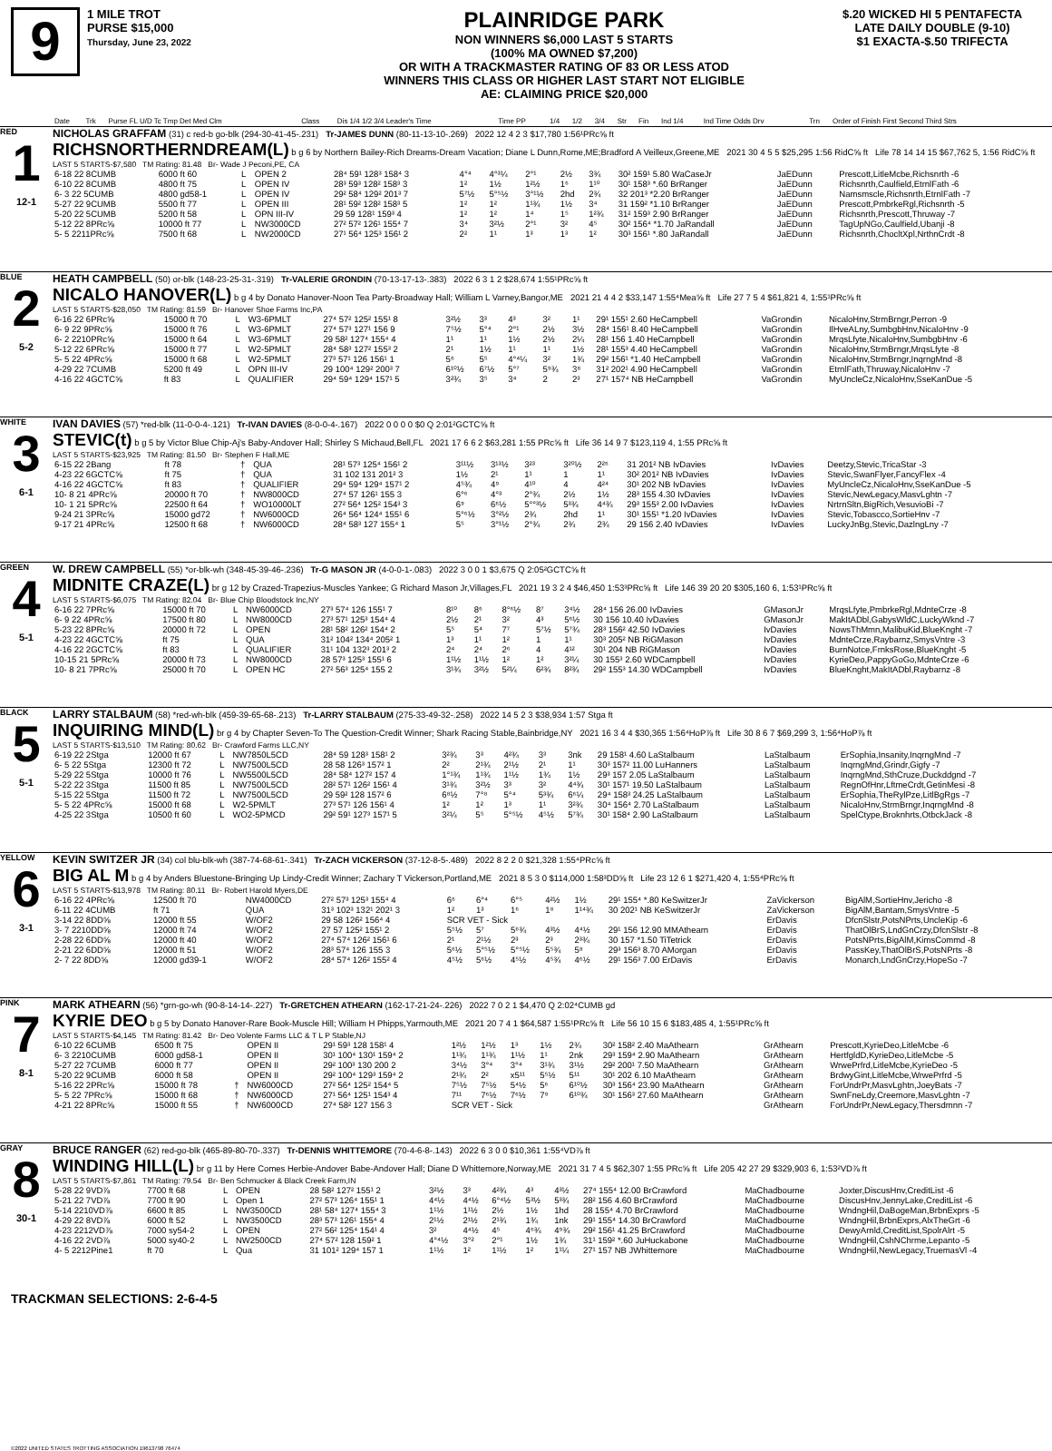9
1 MILE TROT
PURSE $15,000
Thursday, June 23, 2022
PLAINRIDGE PARK
NON WINNERS $6,000 LAST 5 STARTS
(100% MA OWNED $7,200)
OR WITH A TRACKMASTER RATING OF 83 OR LESS ATOD
WINNERS THIS CLASS OR HIGHER LAST START NOT ELIGIBLE
AE: CLAIMING PRICE $20,000
$.20 WICKED HI 5 PENTAFECTA
LATE DAILY DOUBLE (9-10)
$1 EXACTA-$.50 TRIFECTA
| Date | Trk | Purse FL U/D Tc Tmp Det Med Clm | Class | Dis 1/4 1/2 3/4 Leader's Time | Time PP | 1/4 | 1/2 | 3/4 | Str | Fin | Ind 1/4 | Ind Time Odds Drv | Trn | Order of Finish First Second Third Strs |
| --- | --- | --- | --- | --- | --- | --- | --- | --- | --- | --- | --- | --- | --- | --- |
RED
1
12-1
NICHOLAS GRAFFAM (31) c red-b go-blk (294-30-41-45-.231) Tr-JAMES DUNN (80-11-13-10-.269) 2022 12 4 2 3 $17,780 1:56¹PRc⅝ ft
RICHSNORTHERNDREAM(L) b g 6 by Northern Bailey-Rich Dreams-Dream Vacation; Diane L Dunn,Rome,ME;Bradford A Veilleux,Greene,ME 2021 30 4 5 5 $25,295 1:56 RidC⅝ ft Life 78 14 14 15 $67,762 5, 1:56 RidC⅝ ft
LAST 5 STARTS-$7,580 TM Rating: 81.48 Br- Wade J Peconi,PE, CA
| 6-18 22 8CUMB | 6000 ft 60 | L | OPEN 2 | 28⁴ 59¹ 128³ 158⁴ 3 | 4°⁴ | 4°³¼ | 2°¹ | 2½ | 3¾ | 30² 159¹ 5.80 WaCaseJr | JaEDunn | Prescott,LitleMcbe,Richsnrth -6 |
| 6-10 22 8CUMB | 4800 ft 75 | L | OPEN IV | 28³ 59³ 128² 158³ 3 | 1² | 1½ | 1²½ | 1⁶ | 1¹⁰ | 30¹ 158³ *.60 BrRanger | JaEDunn | Richsnrth,Caulfield,EtrnlFath -6 |
| 6- 3 22 5CUMB | 4800 gd58-1 | L | OPEN IV | 29² 58⁴ 129² 201³ 7 | 5⁷½ | 5°⁵½ | 3°¹½ | 2hd | 2¾ | 32 201³ *2.20 BrRanger | JaEDunn | Namsmscle,Richsnrth,EtrnlFath -7 |
| 5-27 22 9CUMB | 5500 ft 77 | L | OPEN III | 28¹ 59² 128² 158³ 5 | 1² | 1² | 1¹¾ | 1½ | 3⁴ | 31 159² *1.10 BrRanger | JaEDunn | Prescott,PmbrkeRgl,Richsnrth -5 |
| 5-20 22 5CUMB | 5200 ft 58 | L | OPN III-IV | 29 59 128¹ 159³ 4 | 1² | 1² | 1⁴ | 1⁵ | 1²¾ | 31² 159³ 2.90 BrRanger | JaEDunn | Richsnrth,Prescott,Thruway -7 |
| 5-12 22 8PRc⅝ | 10000 ft 77 | L | NW3000CD | 27² 57² 126¹ 155⁴ 7 | 3⁴ | 3²½ | 2°¹ | 3² | 4⁵ | 30² 156⁴ *1.70 JaRandall | JaEDunn | TagUpNGo,Caulfield,Ubanji -8 |
| 5- 5 2211PRc⅝ | 7500 ft 68 | L | NW2000CD | 27¹ 56⁴ 125³ 156¹ 2 | 2² | 1¹ | 1³ | 1³ | 1² | 30³ 156¹ *.80 JaRandall | JaEDunn | Richsnrth,ChocltXpl,NrthnCrdt -8 |
BLUE
2
5-2
HEATH CAMPBELL (50) or-blk (148-23-25-31-.319) Tr-VALERIE GRONDIN (70-13-17-13-.383) 2022 6 3 1 2 $28,674 1:55¹PRc⅝ ft
NICALO HANOVER(L) b g 4 by Donato Hanover-Noon Tea Party-Broadway Hall; William L Varney,Bangor,ME 2021 21 4 4 2 $33,147 1:55⁴Mea⅝ ft Life 27 7 5 4 $61,821 4, 1:55¹PRc⅝ ft
LAST 5 STARTS-$28,050 TM Rating: 81.59 Br- Hanover Shoe Farms Inc,PA
| 6-16 22 6PRc⅝ | 15000 ft 70 | L | W3-6PMLT | 27⁴ 57² 125² 155¹ 8 | 3²½ | 3³ | 4³ | 3² | 1¹ | 29¹ 155¹ 2.60 HeCampbell | VaGrondin | NicaloHnv,StrmBrngr,Perron -9 |
| 6- 9 22 9PRc⅝ | 15000 ft 76 | L | W3-6PMLT | 27⁴ 57³ 127¹ 156 9 | 7⁵½ | 5°⁴ | 2°¹ | 2½ | 3½ | 28⁴ 156¹ 8.40 HeCampbell | VaGrondin | IlHveALny,SumbgbHnv,NicaloHnv -9 |
| 6- 2 2210PRc⅝ | 15000 ft 64 | L | W3-6PMLT | 29 58² 127⁴ 155⁴ 4 | 1¹ | 1¹ | 1½ | 2½ | 2¼ | 28¹ 156 1.40 HeCampbell | VaGrondin | MrqsLfyte,NicaloHnv,SumbgbHnv -6 |
| 5-12 22 6PRc⅝ | 15000 ft 77 | L | W2-5PMLT | 28⁴ 58³ 127² 155³ 2 | 2¹ | 1½ | 1¹ | 1¹ | 1½ | 28¹ 155³ 4.40 HeCampbell | VaGrondin | NicaloHnv,StrmBrngr,MrqsLfyte -8 |
| 5- 5 22 4PRc⅝ | 15000 ft 68 | L | W2-5PMLT | 27³ 57¹ 126 156¹ 1 | 5⁶ | 5⁵ | 4°⁴¼ | 3² | 1¾ | 29² 156¹ *1.40 HeCampbell | VaGrondin | NicaloHnv,StrmBrngr,InqrngMnd -8 |
| 4-29 22 7CUMB | 5200 ft 49 | L | OPN III-IV | 29 100⁴ 129² 200³ 7 | 6¹⁰½ | 6⁷½ | 5°⁷ | 5⁹¾ | 3⁸ | 31² 202¹ 4.90 HeCampbell | VaGrondin | EtrnlFath,Thruway,NicaloHnv -7 |
| 4-16 22 4GCTC⅝ | ft 83 | L | QUALIFIER | 29⁴ 59⁴ 129⁴ 157¹ 5 | 3²¾ | 3⁵ | 3⁴ | 2 | 2³ | 27¹ 157⁴ NB HeCampbell | VaGrondin | MyUncleCz,NicaloHnv,SseKanDue -5 |
WHITE
3
6-1
IVAN DAVIES (57) *red-blk (11-0-0-4-.121) Tr-IVAN DAVIES (8-0-0-4-.167) 2022 0 0 0 0 $0 Q 2:01²GCTC⅝ ft
STEVIC(t) b g 5 by Victor Blue Chip-Aj's Baby-Andover Hall; Shirley S Michaud,Bell,FL 2021 17 6 6 2 $63,281 1:55 PRc⅝ ft Life 36 14 9 7 $123,119 4, 1:55 PRc⅝ ft
LAST 5 STARTS-$23,925 TM Rating: 81.50 Br- Stephen F Hall,ME
| 6-15 22 2Bang | ft 78 | † | QUA | 28¹ 57³ 125⁴ 156¹ 2 | 3¹¹½ | 3¹³½ | 3²³ | 3²⁰½ | 2²⁶ | 31 201² NB IvDavies | IvDavies | Deetzy,Stevic,TricaStar -3 |
| 4-23 22 6GCTC⅝ | ft 75 | † | QUA | 31 102 131 201² 3 | 1½ | 2¹ | 1¹ | 1 | 1¹ | 30² 201² NB IvDavies | IvDavies | Stevic,SwanFlyer,FancyFlex -4 |
| 4-16 22 4GCTC⅝ | ft 83 | † | QUALIFIER | 29⁴ 59⁴ 129⁴ 157¹ 2 | 4⁵¾ | 4⁹ | 4¹⁰ | 4 | 4²⁴ | 30¹ 202 NB IvDavies | IvDavies | MyUncleCz,NicaloHnv,SseKanDue -5 |
| 10- 8 21 4PRc⅝ | 20000 ft 70 | † | NW8000CD | 27⁴ 57 126¹ 155 3 | 6°⁶ | 4°³ | 2°¾ | 2½ | 1½ | 28³ 155 4.30 IvDavies | IvDavies | Stevic,NewLegacy,MasvLghtn -7 |
| 10- 1 21 5PRc⅝ | 22500 ft 64 | † | WO10000LT | 27² 56⁴ 125² 154³ 3 | 6⁹ | 6⁶½ | 5°°³½ | 5³¾ | 4⁴¾ | 29³ 155³ 2.00 IvDavies | IvDavies | NrtrnSltn,BigRich,VesuvioBi -7 |
| 9-24 21 3PRc⅝ | 15000 gd72 | † | NW6000CD | 26⁴ 56⁴ 124⁴ 155¹ 6 | 5°⁶½ | 3°²½ | 2¾ | 2hd | 1¹ | 30¹ 155¹ *1.20 IvDavies | IvDavies | Stevic,Tobascco,SortieHnv -7 |
| 9-17 21 4PRc⅝ | 12500 ft 68 | † | NW6000CD | 28⁴ 58³ 127 155⁴ 1 | 5⁵ | 3°¹½ | 2°¾ | 2¾ | 2¾ | 29 156 2.40 IvDavies | IvDavies | LuckyJnBg,Stevic,DazlngLny -7 |
GREEN
4
5-1
W. DREW CAMPBELL (55) *or-blk-wh (348-45-39-46-.236) Tr-G MASON JR (4-0-0-1-.083) 2022 3 0 0 1 $3,675 Q 2:05²GCTC⅝ ft
MIDNITE CRAZE(L) br g 12 by Crazed-Trapezius-Muscles Yankee; G Richard Mason Jr,Villages,FL 2021 19 3 2 4 $46,450 1:53³PRc⅝ ft Life 146 39 20 20 $305,160 6, 1:53¹PRc⅝ ft
LAST 5 STARTS-$6,075 TM Rating: 82.04 Br- Blue Chip Bloodstock Inc,NY
| 6-16 22 7PRc⅝ | 15000 ft 70 | L | NW6000CD | 27³ 57⁴ 126 155¹ 7 | 8¹⁰ | 8⁶ | 8°⁶½ | 8⁷ | 3⁴½ | 28⁴ 156 26.00 IvDavies | GMasonJr | MrqsLfyte,PmbrkeRgl,MdnteCrze -8 |
| 6- 9 22 4PRc⅝ | 17500 ft 80 | L | NW8000CD | 27³ 57¹ 125³ 154⁴ 4 | 2½ | 2¹ | 3² | 4³ | 5⁶½ | 30 156 10.40 IvDavies | GMasonJr | MakItADbl,GabysWldC,LuckyWknd -7 |
| 5-23 22 8PRc⅝ | 20000 ft 72 | L | OPEN | 28¹ 58² 126² 154⁴ 2 | 5⁵ | 5⁴ | 7⁷ | 5⁷½ | 5⁷¾ | 28³ 156² 42.50 IvDavies | IvDavies | NowsThMmn,MalibuKid,BlueKnght -7 |
| 4-23 22 4GCTC⅝ | ft 75 | L | QUA | 31² 104² 134⁴ 205² 1 | 1³ | 1¹ | 1² | 1 | 1¹ | 30³ 205² NB RiGMason | IvDavies | MdnteCrze,Raybarnz,SmysVntre -3 |
| 4-16 22 2GCTC⅝ | ft 83 | L | QUALIFIER | 31¹ 104 132³ 201³ 2 | 2⁴ | 2⁴ | 2⁶ | 4 | 4¹² | 30¹ 204 NB RiGMason | IvDavies | BurnNotce,FrnksRose,BlueKnght -5 |
| 10-15 21 5PRc⅝ | 20000 ft 73 | L | NW8000CD | 28 57³ 125³ 155¹ 6 | 1¹½ | 1¹½ | 1² | 1² | 3²¼ | 30 155³ 2.60 WDCampbell | IvDavies | KyrieDeo,PappyGoGo,MdnteCrze -6 |
| 10- 8 21 7PRc⅝ | 25000 ft 70 | L | OPEN HC | 27² 56³ 125⁴ 155 2 | 3¹¾ | 3²½ | 5²¼ | 6²¾ | 8²¾ | 29² 155³ 14.30 WDCampbell | IvDavies | BlueKnght,MakItADbl,Raybarnz -8 |
BLACK
5
5-1
LARRY STALBAUM (58) *red-wh-blk (459-39-65-68-.213) Tr-LARRY STALBAUM (275-33-49-32-.258) 2022 14 5 2 3 $38,934 1:57 Stga ft
INQUIRING MIND(L) br g 4 by Chapter Seven-To The Question-Credit Winner; Shark Racing Stable,Bainbridge,NY 2021 16 3 4 4 $30,365 1:56⁴HoP⅞ ft Life 30 8 6 7 $69,299 3, 1:56⁴HoP⅞ ft
LAST 5 STARTS-$13,510 TM Rating: 80.62 Br- Crawford Farms LLC,NY
| 6-19 22 2Stga | 12000 ft 67 | L | NW7850L5CD | 28⁴ 59 128³ 158¹ 2 | 3²¾ | 3³ | 4²¾ | 3³ | 3nk | 29 158¹ 4.60 LaStalbaum | LaStalbaum | ErSophia,Insanity,InqrngMnd -7 |
| 6- 5 22 5Stga | 12300 ft 72 | L | NW7500L5CD | 28 58 126³ 157² 1 | 2² | 2¹¾ | 2¹½ | 2¹ | 1¹ | 30³ 157² 11.00 LuHanners | LaStalbaum | InqrngMnd,Grindr,Gigfy -7 |
| 5-29 22 5Stga | 10000 ft 76 | L | NW5500L5CD | 28⁴ 58⁴ 127² 157 4 | 1°¹¾ | 1¹¾ | 1¹½ | 1¾ | 1½ | 29³ 157 2.05 LaStalbaum | LaStalbaum | InqrngMnd,SthCruze,Duckddgnd -7 |
| 5-22 22 3Stga | 11500 ft 85 | L | NW7500L5CD | 28² 57¹ 126² 156¹ 4 | 3¹¾ | 3²½ | 3³ | 3² | 4⁴¾ | 30¹ 157¹ 19.50 LaStalbaum | LaStalbaum | RegnOfHnr,LftmeCrdt,GetinMesi -8 |
| 5-15 22 5Stga | 11500 ft 72 | L | NW7500L5CD | 29 59² 128 157² 6 | 6⁸½ | 7°⁸ | 5°⁴ | 5³¾ | 6⁶¼ | 29⁴ 158³ 24.25 LaStalbaum | LaStalbaum | ErSophia,TheRylPze,LitlBgRgs -7 |
| 5- 5 22 4PRc⅝ | 15000 ft 68 | L | W2-5PMLT | 27³ 57¹ 126 156¹ 4 | 1² | 1² | 1³ | 1¹ | 3²¾ | 30⁴ 156⁴ 2.70 LaStalbaum | LaStalbaum | NicaloHnv,StrmBrngr,InqrngMnd -8 |
| 4-25 22 3Stga | 10500 ft 60 | L | WO2-5PMCD | 29² 59¹ 127³ 157¹ 5 | 3²¼ | 5⁵ | 5°⁵½ | 4⁵½ | 5⁷¾ | 30¹ 158⁴ 2.90 LaStalbaum | LaStalbaum | SpelCtype,Broknhrts,OtbckJack -8 |
YELLOW
6
3-1
KEVIN SWITZER JR (34) col blu-blk-wh (387-74-68-61-.341) Tr-ZACH VICKERSON (37-12-8-5-.489) 2022 8 2 2 0 $21,328 1:55⁴PRc⅝ ft
BIG AL M b g 4 by Anders Bluestone-Bringing Up Lindy-Credit Winner; Zachary T Vickerson,Portland,ME 2021 8 5 3 0 $114,000 1:58³DD⅝ ft Life 23 12 6 1 $271,420 4, 1:55⁴PRc⅝ ft
LAST 5 STARTS-$13,978 TM Rating: 80.11 Br- Robert Harold Myers,DE
| 6-16 22 4PRc⅝ | 12500 ft 70 | | NW4000CD | 27² 57³ 125³ 155⁴ 4 | 6⁶ | 6°⁴ | 6°⁵ | 4²½ | 1½ | 29¹ 155⁴ *.80 KeSwitzerJr | ZaVickerson | BigAlM,SortieHnv,Jericho -8 |
| 6-11 22 4CUMB | ft 71 | | QUA | 31³ 102³ 132¹ 202¹ 3 | 1² | 1³ | 1⁶ | 1⁸ | 1¹⁴¾ | 30 202¹ NB KeSwitzerJr | ZaVickerson | BigAlM,Bantam,SmysVntre -5 |
| 3-14 22 8DD⅝ | 12000 ft 55 | | W/OF2 | 29 58 126² 156⁴ 4 | SCR VET - Sick | | | | | | ErDavis | DfcnSlstr,PotsNPrts,UncleKip -6 |
| 3- 7 2210DD⅝ | 12000 ft 74 | | W/OF2 | 27 57 125² 155¹ 2 | 5⁵½ | 5⁷ | 5⁶¾ | 4³½ | 4⁴½ | 29¹ 156 12.90 MMAthearn | ErDavis | ThatOlBrS,LndGnCrzy,DfcnSlstr -8 |
| 2-28 22 6DD⅝ | 12000 ft 40 | | W/OF2 | 27⁴ 57⁴ 126² 156¹ 6 | 2¹ | 2¹½ | 2³ | 2³ | 2³¾ | 30 157 *1.50 TiTetrick | ErDavis | PotsNPrts,BigAlM,KimsCommd -8 |
| 2-21 22 6DD⅝ | 12000 ft 51 | | W/OF2 | 28³ 57⁴ 126 155 3 | 5⁶½ | 5°⁵½ | 5°⁵½ | 5⁵¾ | 5⁸ | 29³ 156³ 8.70 AMorgan | ErDavis | PassKey,ThatOlBrS,PotsNPrts -8 |
| 2- 7 22 8DD⅝ | 12000 gd39-1 | | W/OF2 | 28⁴ 57⁴ 126² 155² 4 | 4⁵½ | 5⁶½ | 4⁵½ | 4⁵¾ | 4⁶½ | 29¹ 156³ 7.00 ErDavis | ErDavis | Monarch,LndGnCrzy,HopeSo -7 |
PINK
7
8-1
MARK ATHEARN (56) *grn-go-wh (90-8-14-14-.227) Tr-GRETCHEN ATHEARN (162-17-21-24-.226) 2022 7 0 2 1 $4,470 Q 2:02⁴CUMB gd
KYRIE DEO b g 5 by Donato Hanover-Rare Book-Muscle Hill; William H Phipps,Yarmouth,ME 2021 20 7 4 1 $64,587 1:55¹PRc⅝ ft Life 56 10 15 6 $183,485 4, 1:55¹PRc⅝ ft
LAST 5 STARTS-$4,145 TM Rating: 81.42 Br- Deo Volente Farms LLC & T L P Stable,NJ
| 6-10 22 6CUMB | 6500 ft 75 | | OPEN II | 29¹ 59³ 128 158¹ 4 | 1²½ | 1²½ | 1³ | 1½ | 2¾ | 30² 158² 2.40 MaAthearn | GrAthearn | Prescott,KyrieDeo,LitleMcbe -6 |
| 6- 3 2210CUMB | 6000 gd58-1 | | OPEN II | 30¹ 100⁴ 130¹ 159⁴ 2 | 1¹¾ | 1¹¾ | 1¹½ | 1¹ | 2nk | 29³ 159⁴ 2.90 MaAthearn | GrAthearn | HertfgldD,KyrieDeo,LitleMcbe -5 |
| 5-27 22 7CUMB | 6000 ft 77 | | OPEN II | 29² 100³ 130 200 2 | 3⁴½ | 3°⁴ | 3°⁴ | 3¹¾ | 3¹½ | 29² 200¹ 7.50 MaAthearn | GrAthearn | WrwePrfrd,LitleMcbe,KyrieDeo -5 |
| 5-20 22 9CUMB | 6000 ft 58 | | OPEN II | 29² 100⁴ 129³ 159⁴ 2 | 2¹¾ | 2² | x5¹¹ | 5⁵½ | 5¹¹ | 30¹ 202 6.10 MaAthearn | GrAthearn | BrdwyGint,LitleMcbe,WrwePrfrd -5 |
| 5-16 22 2PRc⅝ | 15000 ft 78 | † | NW6000CD | 27² 56⁴ 125² 154⁴ 5 | 7⁵½ | 7⁵½ | 5⁴½ | 5⁶ | 6¹⁰½ | 30³ 156⁴ 23.90 MaAthearn | GrAthearn | ForUndrPr,MasvLghtn,JoeyBats -7 |
| 5- 5 22 7PRc⅝ | 15000 ft 68 | † | NW6000CD | 27¹ 56⁴ 125¹ 154³ 4 | 7¹¹ | 7⁶½ | 7⁶½ | 7⁹ | 6¹⁰¾ | 30¹ 156³ 27.60 MaAthearn | GrAthearn | SwnFneLdy,Creemore,MasvLghtn -7 |
| 4-21 22 8PRc⅝ | 15000 ft 55 | † | NW6000CD | 27⁴ 58² 127 156 3 | SCR VET - Sick | | | | | | GrAthearn | ForUndrPr,NewLegacy,Thersdmnn -7 |
GRAY
8
30-1
BRUCE RANGER (62) red-go-blk (465-89-80-70-.337) Tr-DENNIS WHITTEMORE (70-4-6-8-.143) 2022 6 3 0 0 $10,361 1:55⁴VD⅞ ft
WINDING HILL(L) br g 11 by Here Comes Herbie-Andover Babe-Andover Hall; Diane D Whittemore,Norway,ME 2021 31 7 4 5 $62,307 1:55 PRc⅝ ft Life 205 42 27 29 $329,903 6, 1:53²VD⅞ ft
LAST 5 STARTS-$7,861 TM Rating: 79.54 Br- Ben Schmucker & Black Creek Farm,IN
| 5-28 22 9VD⅞ | 7700 ft 68 | L | OPEN | 28 58² 127² 155¹ 2 | 3²½ | 3³ | 4²¾ | 4³ | 4³½ | 27⁴ 155⁴ 12.00 BrCrawford | MaChadbourne | Joxter,DiscusHnv,CreditList -6 |
| 5-21 22 7VD⅞ | 7700 ft 90 | L | Open 1 | 27² 57³ 126⁴ 155¹ 1 | 4⁴½ | 4⁴½ | 6°⁴½ | 5³½ | 5³¾ | 28² 156 4.60 BrCrawford | MaChadbourne | DiscusHnv,JennyLake,CreditList -6 |
| 5-14 2210VD⅞ | 6600 ft 85 | L | NW3500CD | 28¹ 58⁴ 127⁴ 155⁴ 3 | 1¹½ | 1¹½ | 2½ | 1½ | 1hd | 28 155⁴ 4.70 BrCrawford | MaChadbourne | WndngHil,DaBogeMan,BrbnExprs -5 |
| 4-29 22 8VD⅞ | 6000 ft 52 | L | NW3500CD | 28³ 57³ 126¹ 155⁴ 4 | 2¹½ | 2¹½ | 2¹¾ | 1¾ | 1nk | 29¹ 155⁴ 14.30 BrCrawford | MaChadbourne | WndngHil,BrbnExprs,AlxTheGrt -6 |
| 4-23 2212VD⅞ | 7000 sy54-2 | L | OPEN | 27² 56² 125⁴ 154¹ 4 | 3² | 4⁴½ | 4⁵ | 4⁶¾ | 4⁹¾ | 29² 156¹ 41.25 BrCrawford | MaChadbourne | DewyArnld,CreditList,SpolrAlrt -5 |
| 4-16 22 2VD⅞ | 5000 sy40-2 | L | NW2500CD | 27⁴ 57² 128 159² 1 | 4°⁴½ | 3°² | 2°¹ | 1½ | 1¾ | 31¹ 159² *.60 JuHuckabone | MaChadbourne | WndngHil,CshNChrme,Lepanto -5 |
| 4- 5 2212Pine1 | ft 70 | L | Qua | 31 101² 129⁴ 157 1 | 1¹½ | 1² | 1¹½ | 1² | 1¹¼ | 27¹ 157 NB JWhittemore | MaChadbourne | WndngHil,NewLegacy,TruemasVl -4 |
TRACKMAN SELECTIONS: 2-6-4-5
©2022 UNITED STATES TROTTING ASSOCIATION 19613798 76474